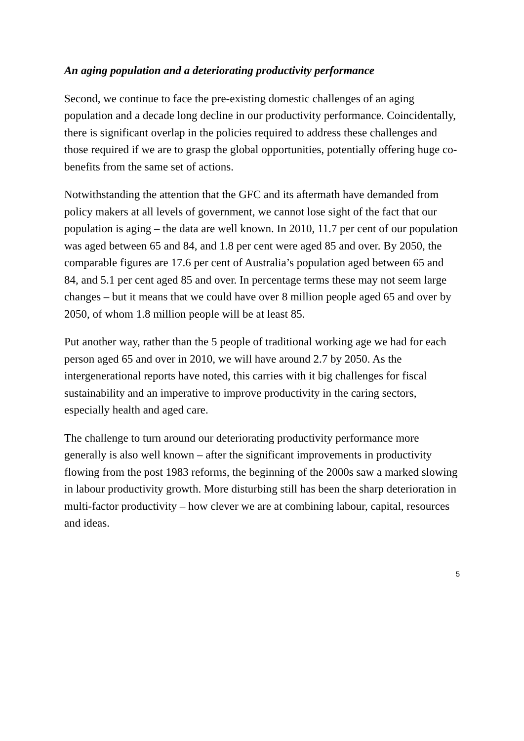An aging population and a deteriorating productivity performance
Second, we continue to face the pre-existing domestic challenges of an aging population and a decade long decline in our productivity performance. Coincidentally, there is significant overlap in the policies required to address these challenges and those required if we are to grasp the global opportunities, potentially offering huge co-benefits from the same set of actions.
Notwithstanding the attention that the GFC and its aftermath have demanded from policy makers at all levels of government, we cannot lose sight of the fact that our population is aging – the data are well known. In 2010, 11.7 per cent of our population was aged between 65 and 84, and 1.8 per cent were aged 85 and over. By 2050, the comparable figures are 17.6 per cent of Australia’s population aged between 65 and 84, and 5.1 per cent aged 85 and over. In percentage terms these may not seem large changes – but it means that we could have over 8 million people aged 65 and over by 2050, of whom 1.8 million people will be at least 85.
Put another way, rather than the 5 people of traditional working age we had for each person aged 65 and over in 2010, we will have around 2.7 by 2050. As the intergenerational reports have noted, this carries with it big challenges for fiscal sustainability and an imperative to improve productivity in the caring sectors, especially health and aged care.
The challenge to turn around our deteriorating productivity performance more generally is also well known – after the significant improvements in productivity flowing from the post 1983 reforms, the beginning of the 2000s saw a marked slowing in labour productivity growth. More disturbing still has been the sharp deterioration in multi-factor productivity – how clever we are at combining labour, capital, resources and ideas.
5